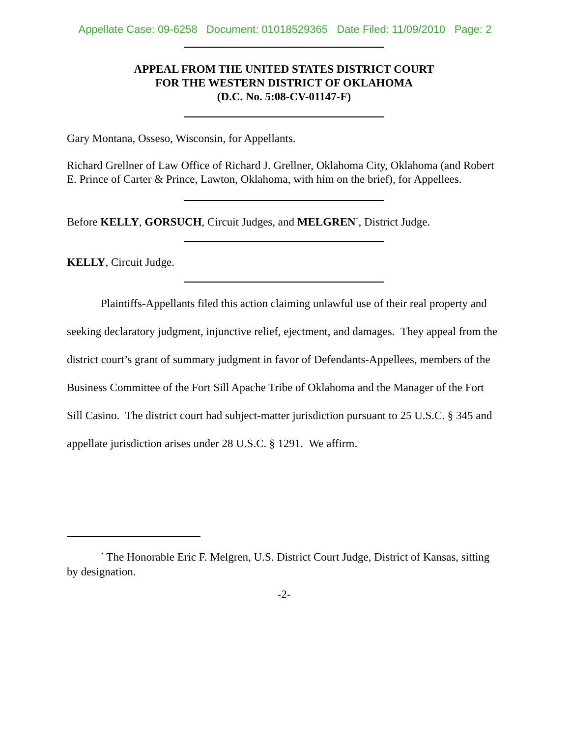Appellate Case: 09-6258 Document: 01018529365 Date Filed: 11/09/2010 Page: 2
APPEAL FROM THE UNITED STATES DISTRICT COURT
FOR THE WESTERN DISTRICT OF OKLAHOMA
(D.C. No. 5:08-CV-01147-F)
Gary Montana, Osseso, Wisconsin, for Appellants.
Richard Grellner of Law Office of Richard J. Grellner, Oklahoma City, Oklahoma (and Robert E. Prince of Carter & Prince, Lawton, Oklahoma, with him on the brief), for Appellees.
Before KELLY, GORSUCH, Circuit Judges, and MELGREN<sup>*</sup>, District Judge.
KELLY, Circuit Judge.
Plaintiffs-Appellants filed this action claiming unlawful use of their real property and seeking declaratory judgment, injunctive relief, ejectment, and damages. They appeal from the district court’s grant of summary judgment in favor of Defendants-Appellees, members of the Business Committee of the Fort Sill Apache Tribe of Oklahoma and the Manager of the Fort Sill Casino. The district court had subject-matter jurisdiction pursuant to 25 U.S.C. § 345 and appellate jurisdiction arises under 28 U.S.C. § 1291. We affirm.
<sup>*</sup> The Honorable Eric F. Melgren, U.S. District Court Judge, District of Kansas, sitting by designation.
-2-